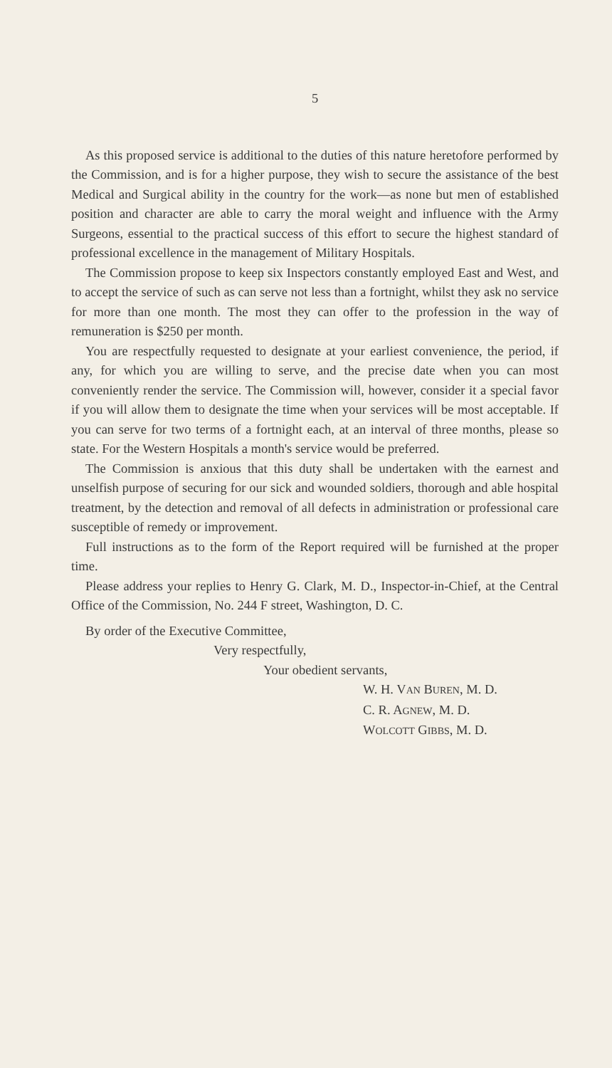5
As this proposed service is additional to the duties of this nature heretofore performed by the Commission, and is for a higher purpose, they wish to secure the assistance of the best Medical and Surgical ability in the country for the work—as none but men of established position and character are able to carry the moral weight and influence with the Army Surgeons, essential to the practical success of this effort to secure the highest standard of professional excellence in the management of Military Hospitals.
The Commission propose to keep six Inspectors constantly employed East and West, and to accept the service of such as can serve not less than a fortnight, whilst they ask no service for more than one month. The most they can offer to the profession in the way of remuneration is $250 per month.
You are respectfully requested to designate at your earliest convenience, the period, if any, for which you are willing to serve, and the precise date when you can most conveniently render the service. The Commission will, however, consider it a special favor if you will allow them to designate the time when your services will be most acceptable. If you can serve for two terms of a fortnight each, at an interval of three months, please so state. For the Western Hospitals a month's service would be preferred.
The Commission is anxious that this duty shall be undertaken with the earnest and unselfish purpose of securing for our sick and wounded soldiers, thorough and able hospital treatment, by the detection and removal of all defects in administration or professional care susceptible of remedy or improvement.
Full instructions as to the form of the Report required will be furnished at the proper time.
Please address your replies to Henry G. Clark, M. D., Inspector-in-Chief, at the Central Office of the Commission, No. 244 F street, Washington, D. C.
By order of the Executive Committee,
Very respectfully,
Your obedient servants,
W. H. VAN BUREN, M. D.
C. R. AGNEW, M. D.
WOLCOTT GIBBS, M. D.